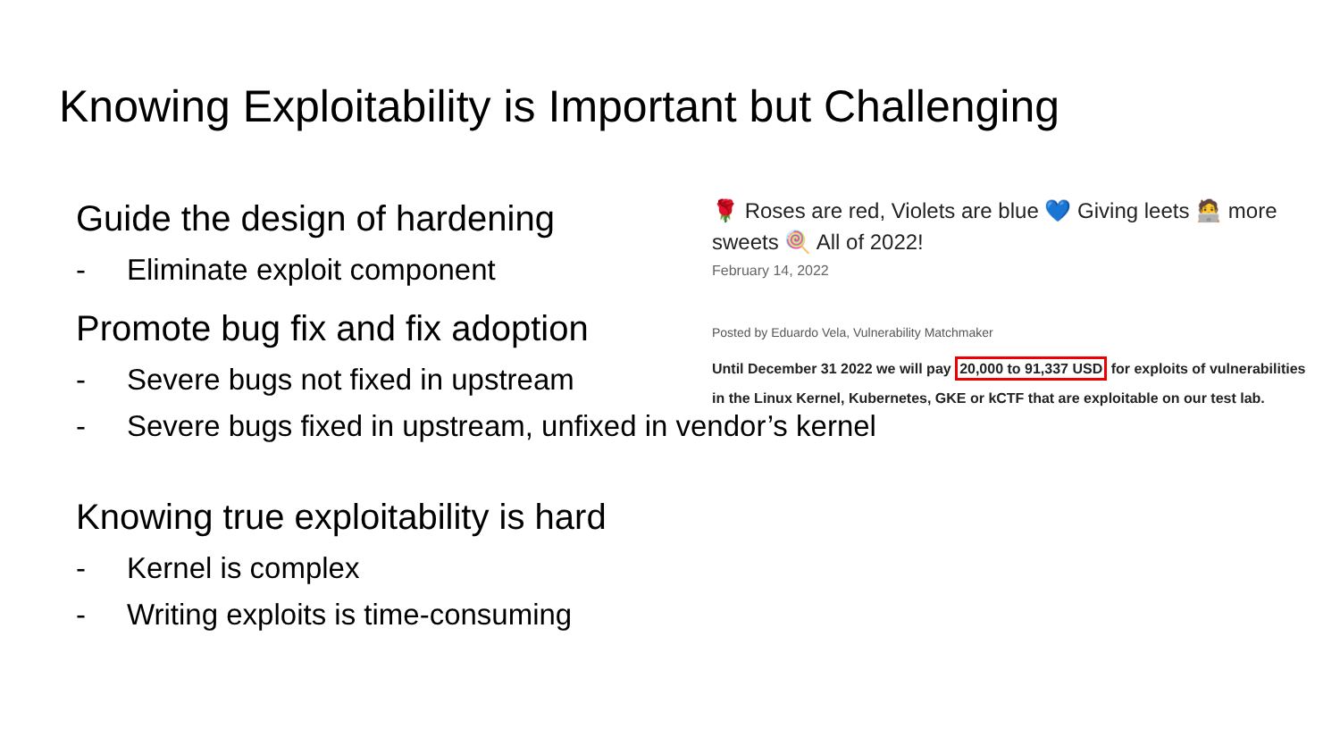Knowing Exploitability is Important but Challenging
Guide the design of hardening
- Eliminate exploit component
Promote bug fix and fix adoption
- Severe bugs not fixed in upstream
- Severe bugs fixed in upstream, unfixed in vendor’s kernel
Knowing true exploitability is hard
- Kernel is complex
- Writing exploits is time-consuming
🌹 Roses are red, Violets are blue 💙 Giving leets 🧑‍💻 more sweets 🍭 All of 2022!
February 14, 2022
Posted by Eduardo Vela, Vulnerability Matchmaker
Until December 31 2022 we will pay 20,000 to 91,337 USD for exploits of vulnerabilities in the Linux Kernel, Kubernetes, GKE or kCTF that are exploitable on our test lab.